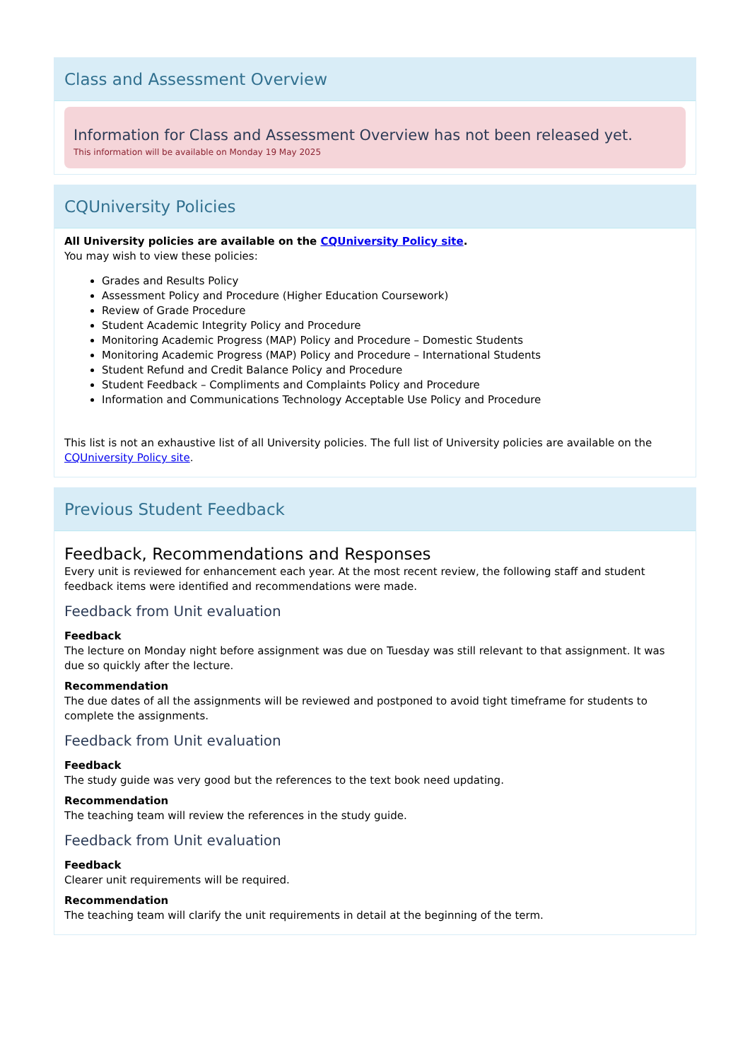Class and Assessment Overview
Information for Class and Assessment Overview has not been released yet.
This information will be available on Monday 19 May 2025
CQUniversity Policies
All University policies are available on the CQUniversity Policy site.
You may wish to view these policies:
Grades and Results Policy
Assessment Policy and Procedure (Higher Education Coursework)
Review of Grade Procedure
Student Academic Integrity Policy and Procedure
Monitoring Academic Progress (MAP) Policy and Procedure – Domestic Students
Monitoring Academic Progress (MAP) Policy and Procedure – International Students
Student Refund and Credit Balance Policy and Procedure
Student Feedback – Compliments and Complaints Policy and Procedure
Information and Communications Technology Acceptable Use Policy and Procedure
This list is not an exhaustive list of all University policies. The full list of University policies are available on the CQUniversity Policy site.
Previous Student Feedback
Feedback, Recommendations and Responses
Every unit is reviewed for enhancement each year. At the most recent review, the following staff and student feedback items were identified and recommendations were made.
Feedback from Unit evaluation
Feedback
The lecture on Monday night before assignment was due on Tuesday was still relevant to that assignment. It was due so quickly after the lecture.
Recommendation
The due dates of all the assignments will be reviewed and postponed to avoid tight timeframe for students to complete the assignments.
Feedback from Unit evaluation
Feedback
The study guide was very good but the references to the text book need updating.
Recommendation
The teaching team will review the references in the study guide.
Feedback from Unit evaluation
Feedback
Clearer unit requirements will be required.
Recommendation
The teaching team will clarify the unit requirements in detail at the beginning of the term.